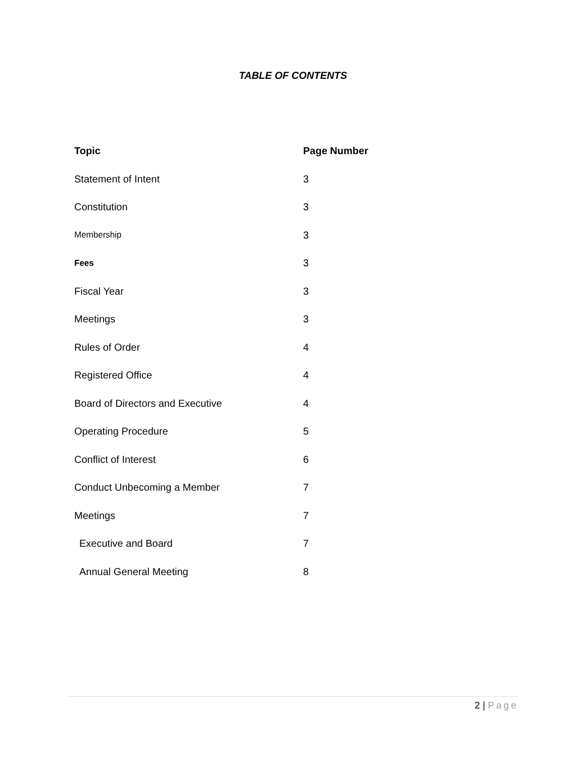TABLE OF CONTENTS
| Topic | Page Number |
| --- | --- |
| Statement of Intent | 3 |
| Constitution | 3 |
| Membership | 3 |
| Fees | 3 |
| Fiscal Year | 3 |
| Meetings | 3 |
| Rules of Order | 4 |
| Registered Office | 4 |
| Board of Directors and Executive | 4 |
| Operating Procedure | 5 |
| Conflict of Interest | 6 |
| Conduct Unbecoming a Member | 7 |
| Meetings | 7 |
| Executive and Board | 7 |
| Annual General Meeting | 8 |
2 | Page